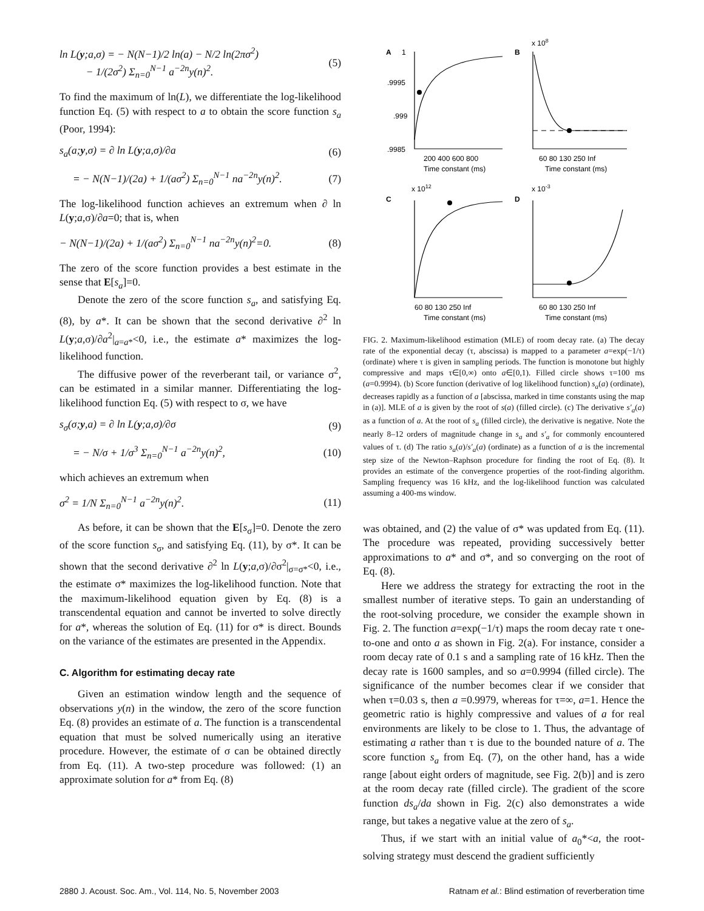ln L(y;a,σ) = − N(N−1)/2 ln(a) − N/2 ln(2πσ<sup>2</sup>)
− 1/(2σ<sup>2</sup>) Σ<sub>n=0</sub><sup>N−1</sup> a<sup>−2n</sup>y(n)<sup>2</sup>.
(5)
To find the maximum of ln(L), we differentiate the log-likelihood function Eq. (5) with respect to a to obtain the score function s<sub>a</sub> (Poor, 1994):
s<sub>a</sub>(a;y,σ) = ∂ ln L(y;a,σ)/∂a (6)
= − N(N−1)/(2a) + 1/(aσ<sup>2</sup>) Σ<sub>n=0</sub><sup>N−1</sup> na<sup>−2n</sup>y(n)<sup>2</sup>.
(7)
The log-likelihood function achieves an extremum when ∂ ln L(y;a,σ)/∂a=0; that is, when
− N(N−1)/(2a) + 1/(aσ<sup>2</sup>) Σ<sub>n=0</sub><sup>N−1</sup> na<sup>−2n</sup>y(n)<sup>2</sup>=0.
(8)
The zero of the score function provides a best estimate in the sense that E[s<sub>a</sub>]=0.
Denote the zero of the score function s<sub>a</sub>, and satisfying Eq. (8), by a*. It can be shown that the second derivative ∂<sup>2</sup> ln L(y;a,σ)/∂a<sup>2</sup>|<sub>a=a*</sub><0, i.e., the estimate a* maximizes the log-likelihood function.
The diffusive power of the reverberant tail, or variance σ<sup>2</sup>, can be estimated in a similar manner. Differentiating the log-likelihood function Eq. (5) with respect to σ, we have
s<sub>σ</sub>(σ;y,a) = ∂ ln L(y;a,σ)/∂σ (9)
= − N/σ + 1/σ<sup>3</sup> Σ<sub>n=0</sub><sup>N−1</sup> a<sup>−2n</sup>y(n)<sup>2</sup>,
(10)
which achieves an extremum when
σ<sup>2</sup> = 1/N Σ<sub>n=0</sub><sup>N−1</sup> a<sup>−2n</sup>y(n)<sup>2</sup>. (11)
As before, it can be shown that the E[s<sub>σ</sub>]=0. Denote the zero of the score function s<sub>σ</sub>, and satisfying Eq. (11), by σ*. It can be shown that the second derivative ∂<sup>2</sup> ln L(y;a,σ)/∂σ<sup>2</sup>|<sub>σ=σ*</sub><0, i.e., the estimate σ* maximizes the log-likelihood function. Note that the maximum-likelihood equation given by Eq. (8) is a transcendental equation and cannot be inverted to solve directly for a*, whereas the solution of Eq. (11) for σ* is direct. Bounds on the variance of the estimates are presented in the Appendix.
C. Algorithm for estimating decay rate
Given an estimation window length and the sequence of observations y(n) in the window, the zero of the score function Eq. (8) provides an estimate of a. The function is a transcendental equation that must be solved numerically using an iterative procedure. However, the estimate of σ can be obtained directly from Eq. (11). A two-step procedure was followed: (1) an approximate solution for a* from Eq. (8)
A
1
.9995
.999
.9985
200 400 600 800
Time constant (ms)
B
x 108
60 80 130 250 Inf
Time constant (ms)
C
x 1012
60 80 130 250 Inf
Time constant (ms)
D
x 10-3
60 80 130 250 Inf
Time constant (ms)
FIG. 2. Maximum-likelihood estimation (MLE) of room decay rate. (a) The decay rate of the exponential decay (τ, abscissa) is mapped to a parameter a=exp(−1/τ) (ordinate) where τ is given in sampling periods. The function is monotone but highly compressive and maps τ∈[0,∞) onto a∈[0,1). Filled circle shows τ=100 ms (a=0.9994). (b) Score function (derivative of log likelihood function) s<sub>a</sub>(a) (ordinate), decreases rapidly as a function of a [abscissa, marked in time constants using the map in (a)]. MLE of a is given by the root of s(a) (filled circle). (c) The derivative s′<sub>a</sub>(a) as a function of a. At the root of s<sub>a</sub> (filled circle), the derivative is negative. Note the nearly 8–12 orders of magnitude change in s<sub>a</sub> and s′<sub>a</sub> for commonly encountered values of τ. (d) The ratio s<sub>a</sub>(a)/s′<sub>a</sub>(a) (ordinate) as a function of a is the incremental step size of the Newton–Raphson procedure for finding the root of Eq. (8). It provides an estimate of the convergence properties of the root-finding algorithm. Sampling frequency was 16 kHz, and the log-likelihood function was calculated assuming a 400-ms window.
was obtained, and (2) the value of σ* was updated from Eq. (11). The procedure was repeated, providing successively better approximations to a* and σ*, and so converging on the root of Eq. (8).
Here we address the strategy for extracting the root in the smallest number of iterative steps. To gain an understanding of the root-solving procedure, we consider the example shown in Fig. 2. The function a=exp(−1/τ) maps the room decay rate τ one-to-one and onto a as shown in Fig. 2(a). For instance, consider a room decay rate of 0.1 s and a sampling rate of 16 kHz. Then the decay rate is 1600 samples, and so a=0.9994 (filled circle). The significance of the number becomes clear if we consider that when τ=0.03 s, then a =0.9979, whereas for τ=∞, a=1. Hence the geometric ratio is highly compressive and values of a for real environments are likely to be close to 1. Thus, the advantage of estimating a rather than τ is due to the bounded nature of a. The score function s<sub>a</sub> from Eq. (7), on the other hand, has a wide range [about eight orders of magnitude, see Fig. 2(b)] and is zero at the room decay rate (filled circle). The gradient of the score function ds<sub>a</sub>/da shown in Fig. 2(c) also demonstrates a wide range, but takes a negative value at the zero of s<sub>a</sub>.
Thus, if we start with an initial value of a<sub>0</sub>*<a, the root-solving strategy must descend the gradient sufficiently
2880 J. Acoust. Soc. Am., Vol. 114, No. 5, November 2003 Ratnam et al.: Blind estimation of reverberation time